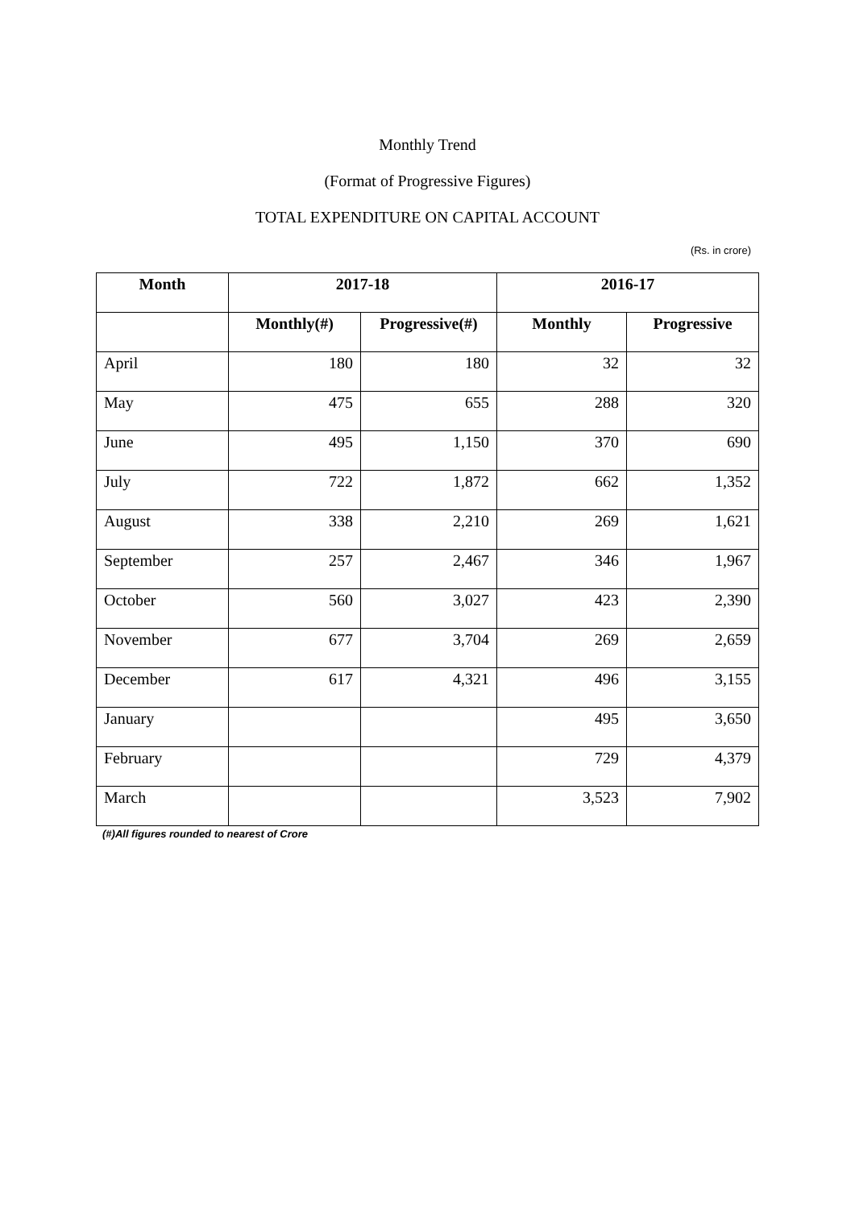Monthly Trend
(Format of Progressive Figures)
TOTAL EXPENDITURE ON CAPITAL ACCOUNT
(Rs. in crore)
| Month | 2017-18 | | 2016-17 | |
| --- | --- | --- | --- | --- |
| | Monthly(#) | Progressive(#) | Monthly | Progressive |
| April | 180 | 180 | 32 | 32 |
| May | 475 | 655 | 288 | 320 |
| June | 495 | 1,150 | 370 | 690 |
| July | 722 | 1,872 | 662 | 1,352 |
| August | 338 | 2,210 | 269 | 1,621 |
| September | 257 | 2,467 | 346 | 1,967 |
| October | 560 | 3,027 | 423 | 2,390 |
| November | 677 | 3,704 | 269 | 2,659 |
| December | 617 | 4,321 | 496 | 3,155 |
| January | | | 495 | 3,650 |
| February | | | 729 | 4,379 |
| March | | | 3,523 | 7,902 |
(#)All figures rounded to nearest of Crore